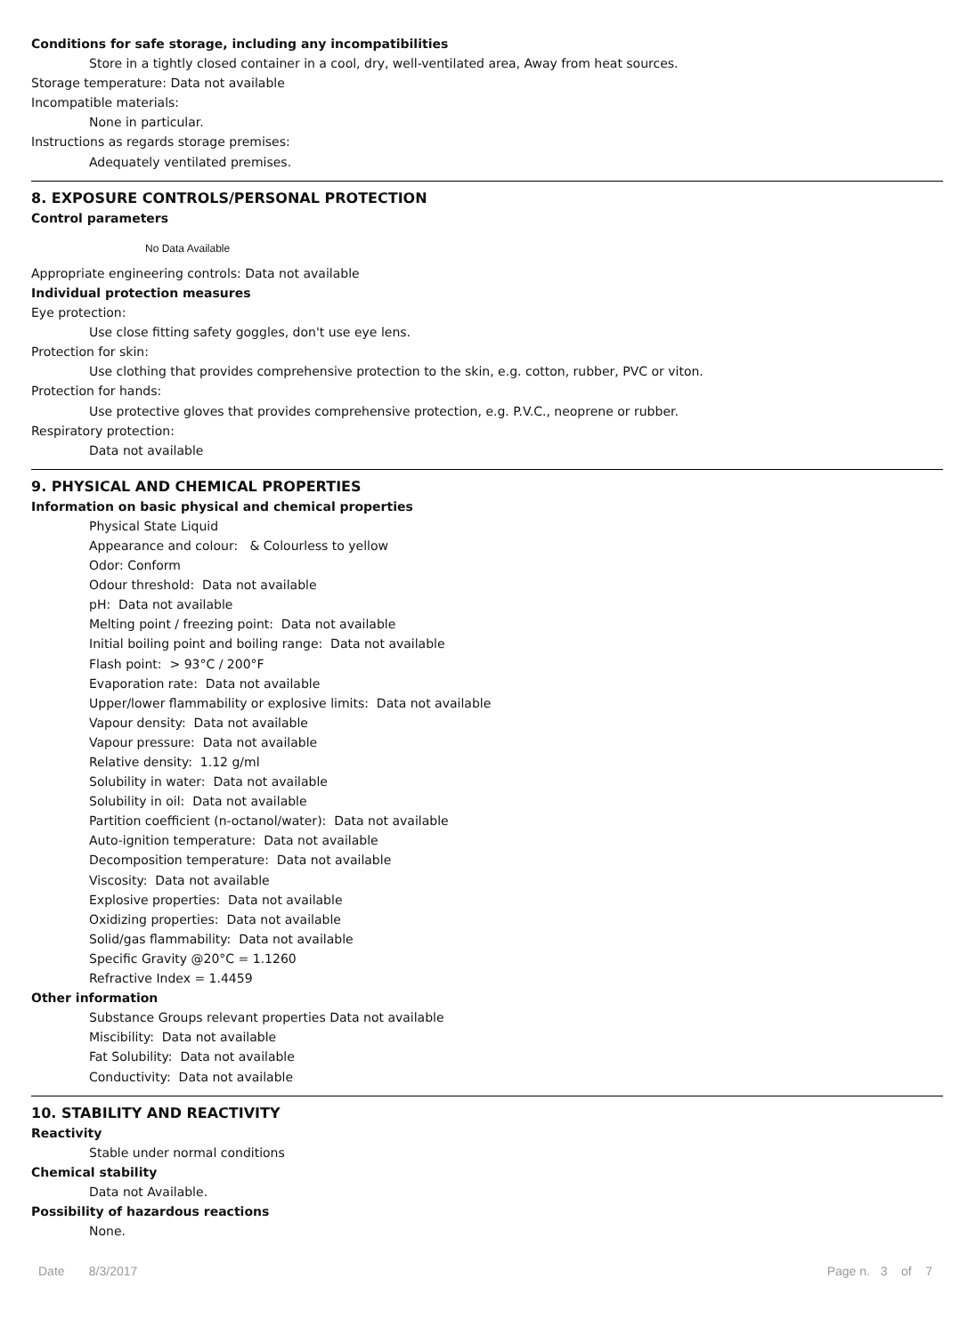Conditions for safe storage, including any incompatibilities
Store in a tightly closed container in a cool, dry, well-ventilated area, Away from heat sources.
Storage temperature: Data not available
Incompatible materials:
None in particular.
Instructions as regards storage premises:
Adequately ventilated premises.
8. EXPOSURE CONTROLS/PERSONAL PROTECTION
Control parameters
No Data Available
Appropriate engineering controls: Data not available
Individual protection measures
Eye protection:
Use close fitting safety goggles, don't use eye lens.
Protection for skin:
Use clothing that provides comprehensive protection to the skin, e.g. cotton, rubber, PVC or viton.
Protection for hands:
Use protective gloves that provides comprehensive protection, e.g. P.V.C., neoprene or rubber.
Respiratory protection:
Data not available
9. PHYSICAL AND CHEMICAL PROPERTIES
Information on basic physical and chemical properties
Physical State Liquid
Appearance and colour: & Colourless to yellow
Odor: Conform
Odour threshold: Data not available
pH: Data not available
Melting point / freezing point: Data not available
Initial boiling point and boiling range: Data not available
Flash point: > 93°C / 200°F
Evaporation rate: Data not available
Upper/lower flammability or explosive limits: Data not available
Vapour density: Data not available
Vapour pressure: Data not available
Relative density: 1.12 g/ml
Solubility in water: Data not available
Solubility in oil: Data not available
Partition coefficient (n-octanol/water): Data not available
Auto-ignition temperature: Data not available
Decomposition temperature: Data not available
Viscosity: Data not available
Explosive properties: Data not available
Oxidizing properties: Data not available
Solid/gas flammability: Data not available
Specific Gravity @20°C = 1.1260
Refractive Index = 1.4459
Other information
Substance Groups relevant properties Data not available
Miscibility: Data not available
Fat Solubility: Data not available
Conductivity: Data not available
10. STABILITY AND REACTIVITY
Reactivity
Stable under normal conditions
Chemical stability
Data not Available.
Possibility of hazardous reactions
None.
Date 8/3/2017 Page n. 3 of 7